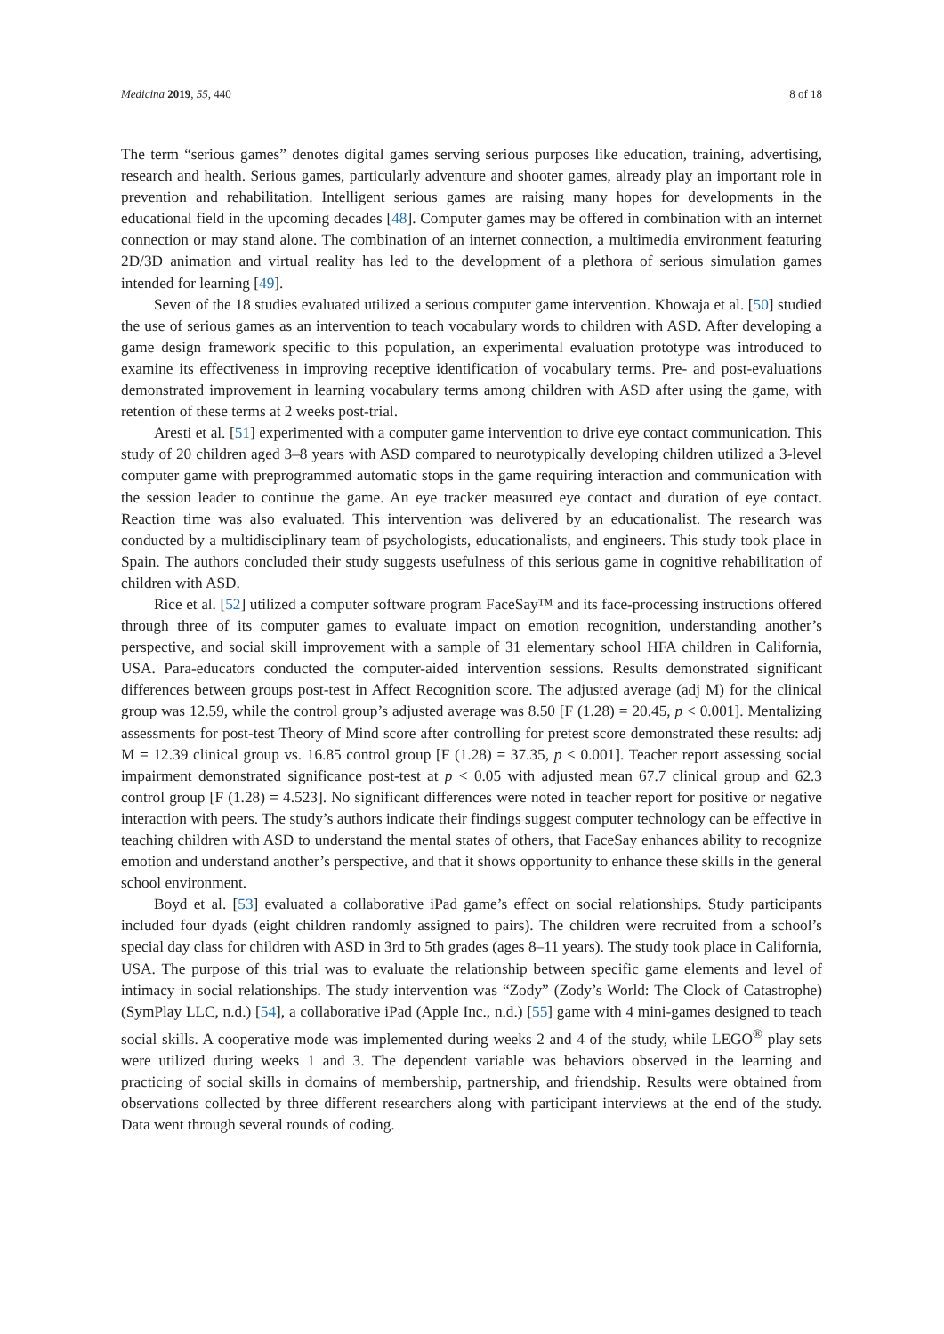Medicina 2019, 55, 440 8 of 18
The term “serious games” denotes digital games serving serious purposes like education, training, advertising, research and health. Serious games, particularly adventure and shooter games, already play an important role in prevention and rehabilitation. Intelligent serious games are raising many hopes for developments in the educational field in the upcoming decades [48]. Computer games may be offered in combination with an internet connection or may stand alone. The combination of an internet connection, a multimedia environment featuring 2D/3D animation and virtual reality has led to the development of a plethora of serious simulation games intended for learning [49].
Seven of the 18 studies evaluated utilized a serious computer game intervention. Khowaja et al. [50] studied the use of serious games as an intervention to teach vocabulary words to children with ASD. After developing a game design framework specific to this population, an experimental evaluation prototype was introduced to examine its effectiveness in improving receptive identification of vocabulary terms. Pre- and post-evaluations demonstrated improvement in learning vocabulary terms among children with ASD after using the game, with retention of these terms at 2 weeks post-trial.
Aresti et al. [51] experimented with a computer game intervention to drive eye contact communication. This study of 20 children aged 3–8 years with ASD compared to neurotypically developing children utilized a 3-level computer game with preprogrammed automatic stops in the game requiring interaction and communication with the session leader to continue the game. An eye tracker measured eye contact and duration of eye contact. Reaction time was also evaluated. This intervention was delivered by an educationalist. The research was conducted by a multidisciplinary team of psychologists, educationalists, and engineers. This study took place in Spain. The authors concluded their study suggests usefulness of this serious game in cognitive rehabilitation of children with ASD.
Rice et al. [52] utilized a computer software program FaceSay™ and its face-processing instructions offered through three of its computer games to evaluate impact on emotion recognition, understanding another’s perspective, and social skill improvement with a sample of 31 elementary school HFA children in California, USA. Para-educators conducted the computer-aided intervention sessions. Results demonstrated significant differences between groups post-test in Affect Recognition score. The adjusted average (adj M) for the clinical group was 12.59, while the control group’s adjusted average was 8.50 [F (1.28) = 20.45, p < 0.001]. Mentalizing assessments for post-test Theory of Mind score after controlling for pretest score demonstrated these results: adj M = 12.39 clinical group vs. 16.85 control group [F (1.28) = 37.35, p < 0.001]. Teacher report assessing social impairment demonstrated significance post-test at p < 0.05 with adjusted mean 67.7 clinical group and 62.3 control group [F (1.28) = 4.523]. No significant differences were noted in teacher report for positive or negative interaction with peers. The study’s authors indicate their findings suggest computer technology can be effective in teaching children with ASD to understand the mental states of others, that FaceSay enhances ability to recognize emotion and understand another’s perspective, and that it shows opportunity to enhance these skills in the general school environment.
Boyd et al. [53] evaluated a collaborative iPad game’s effect on social relationships. Study participants included four dyads (eight children randomly assigned to pairs). The children were recruited from a school’s special day class for children with ASD in 3rd to 5th grades (ages 8–11 years). The study took place in California, USA. The purpose of this trial was to evaluate the relationship between specific game elements and level of intimacy in social relationships. The study intervention was “Zody” (Zody’s World: The Clock of Catastrophe) (SymPlay LLC, n.d.) [54], a collaborative iPad (Apple Inc., n.d.) [55] game with 4 mini-games designed to teach social skills. A cooperative mode was implemented during weeks 2 and 4 of the study, while LEGO<sup>®</sup> play sets were utilized during weeks 1 and 3. The dependent variable was behaviors observed in the learning and practicing of social skills in domains of membership, partnership, and friendship. Results were obtained from observations collected by three different researchers along with participant interviews at the end of the study. Data went through several rounds of coding.